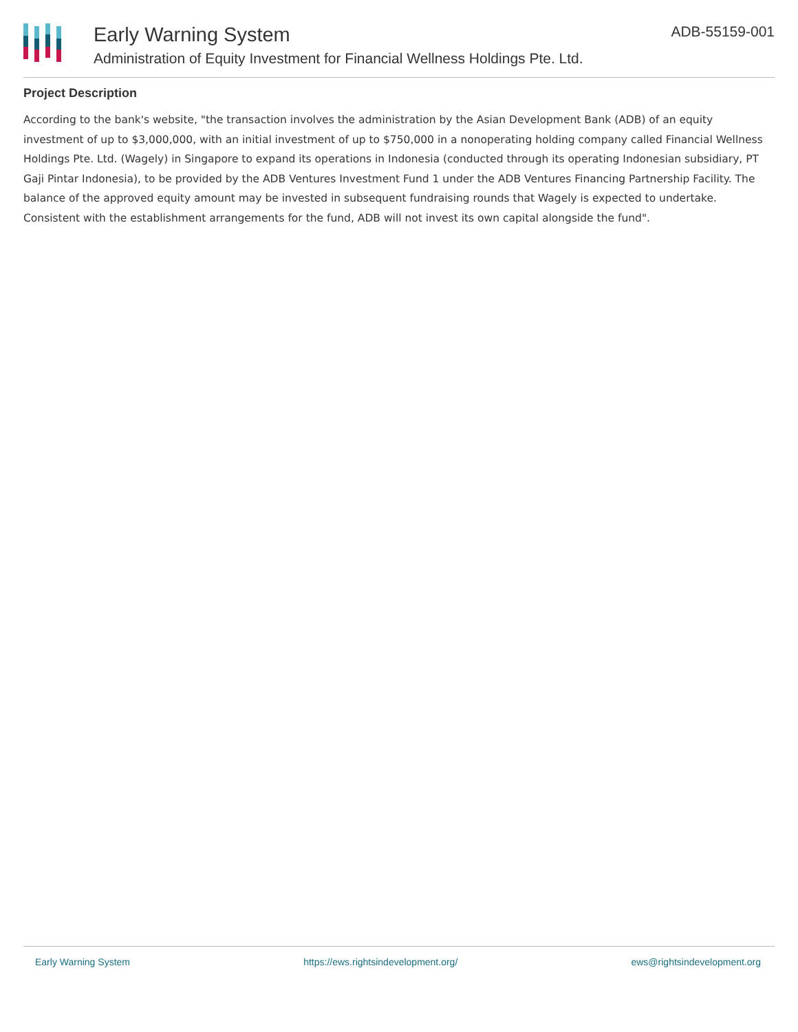Early Warning System
Administration of Equity Investment for Financial Wellness Holdings Pte. Ltd.
ADB-55159-001
Project Description
According to the bank's website, "the transaction involves the administration by the Asian Development Bank (ADB) of an equity investment of up to $3,000,000, with an initial investment of up to $750,000 in a nonoperating holding company called Financial Wellness Holdings Pte. Ltd. (Wagely) in Singapore to expand its operations in Indonesia (conducted through its operating Indonesian subsidiary, PT Gaji Pintar Indonesia), to be provided by the ADB Ventures Investment Fund 1 under the ADB Ventures Financing Partnership Facility. The balance of the approved equity amount may be invested in subsequent fundraising rounds that Wagely is expected to undertake. Consistent with the establishment arrangements for the fund, ADB will not invest its own capital alongside the fund".
Early Warning System https://ews.rightsindevelopment.org/ ews@rightsindevelopment.org